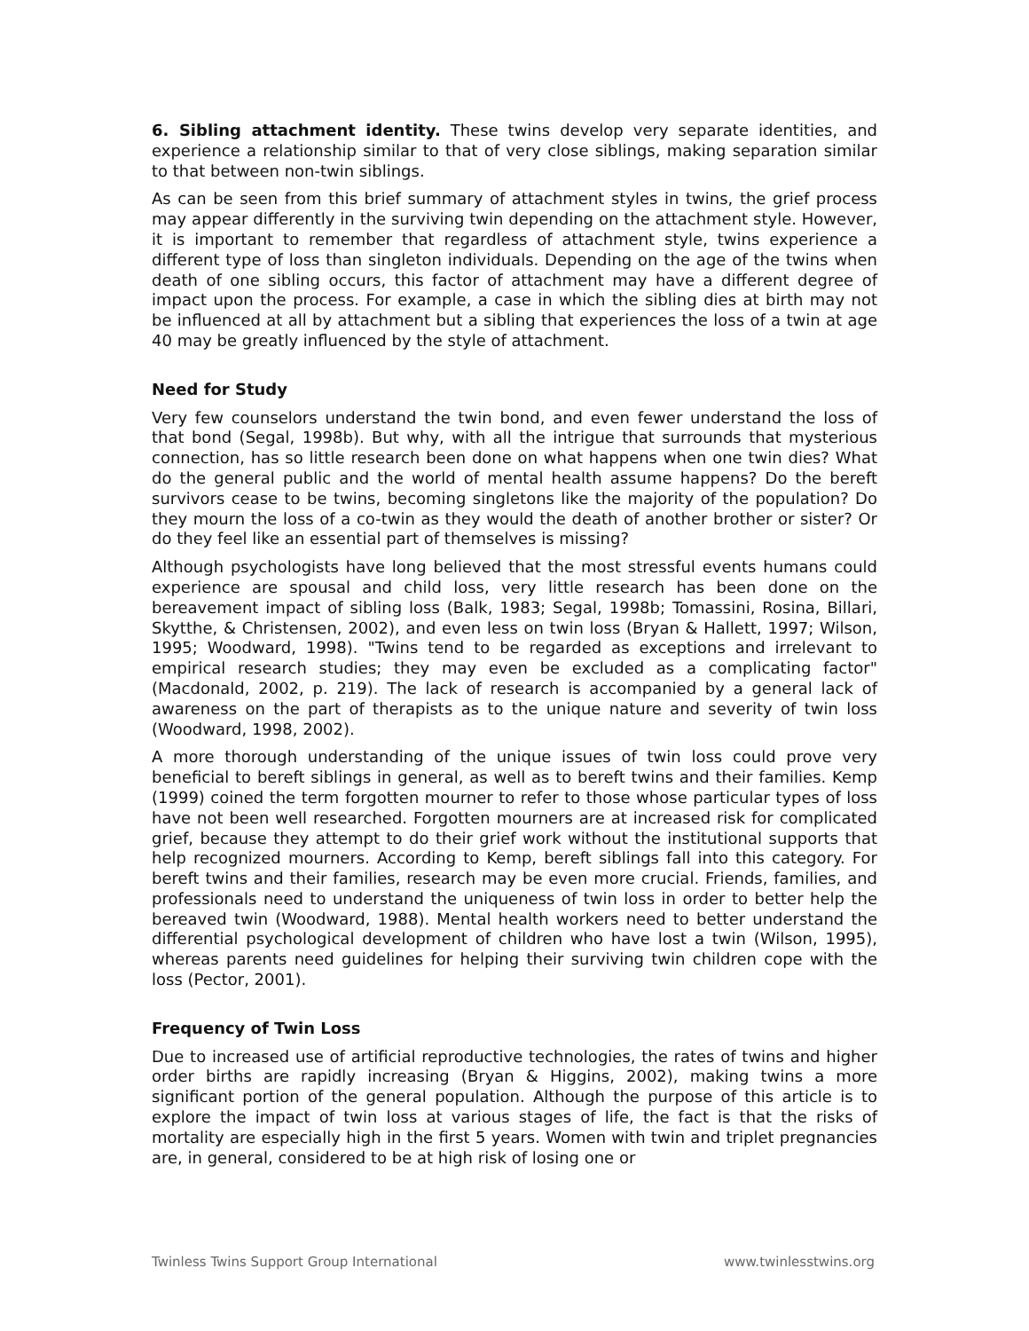6. Sibling attachment identity. These twins develop very separate identities, and experience a relationship similar to that of very close siblings, making separation similar to that between non-twin siblings.
As can be seen from this brief summary of attachment styles in twins, the grief process may appear differently in the surviving twin depending on the attachment style. However, it is important to remember that regardless of attachment style, twins experience a different type of loss than singleton individuals. Depending on the age of the twins when death of one sibling occurs, this factor of attachment may have a different degree of impact upon the process. For example, a case in which the sibling dies at birth may not be influenced at all by attachment but a sibling that experiences the loss of a twin at age 40 may be greatly influenced by the style of attachment.
Need for Study
Very few counselors understand the twin bond, and even fewer understand the loss of that bond (Segal, 1998b). But why, with all the intrigue that surrounds that mysterious connection, has so little research been done on what happens when one twin dies? What do the general public and the world of mental health assume happens? Do the bereft survivors cease to be twins, becoming singletons like the majority of the population? Do they mourn the loss of a co-twin as they would the death of another brother or sister? Or do they feel like an essential part of themselves is missing?
Although psychologists have long believed that the most stressful events humans could experience are spousal and child loss, very little research has been done on the bereavement impact of sibling loss (Balk, 1983; Segal, 1998b; Tomassini, Rosina, Billari, Skytthe, & Christensen, 2002), and even less on twin loss (Bryan & Hallett, 1997; Wilson, 1995; Woodward, 1998). "Twins tend to be regarded as exceptions and irrelevant to empirical research studies; they may even be excluded as a complicating factor" (Macdonald, 2002, p. 219). The lack of research is accompanied by a general lack of awareness on the part of therapists as to the unique nature and severity of twin loss (Woodward, 1998, 2002).
A more thorough understanding of the unique issues of twin loss could prove very beneficial to bereft siblings in general, as well as to bereft twins and their families. Kemp (1999) coined the term forgotten mourner to refer to those whose particular types of loss have not been well researched. Forgotten mourners are at increased risk for complicated grief, because they attempt to do their grief work without the institutional supports that help recognized mourners. According to Kemp, bereft siblings fall into this category. For bereft twins and their families, research may be even more crucial. Friends, families, and professionals need to understand the uniqueness of twin loss in order to better help the bereaved twin (Woodward, 1988). Mental health workers need to better understand the differential psychological development of children who have lost a twin (Wilson, 1995), whereas parents need guidelines for helping their surviving twin children cope with the loss (Pector, 2001).
Frequency of Twin Loss
Due to increased use of artificial reproductive technologies, the rates of twins and higher order births are rapidly increasing (Bryan & Higgins, 2002), making twins a more significant portion of the general population. Although the purpose of this article is to explore the impact of twin loss at various stages of life, the fact is that the risks of mortality are especially high in the first 5 years. Women with twin and triplet pregnancies are, in general, considered to be at high risk of losing one or
Twinless Twins Support Group International www.twinlesstwins.org